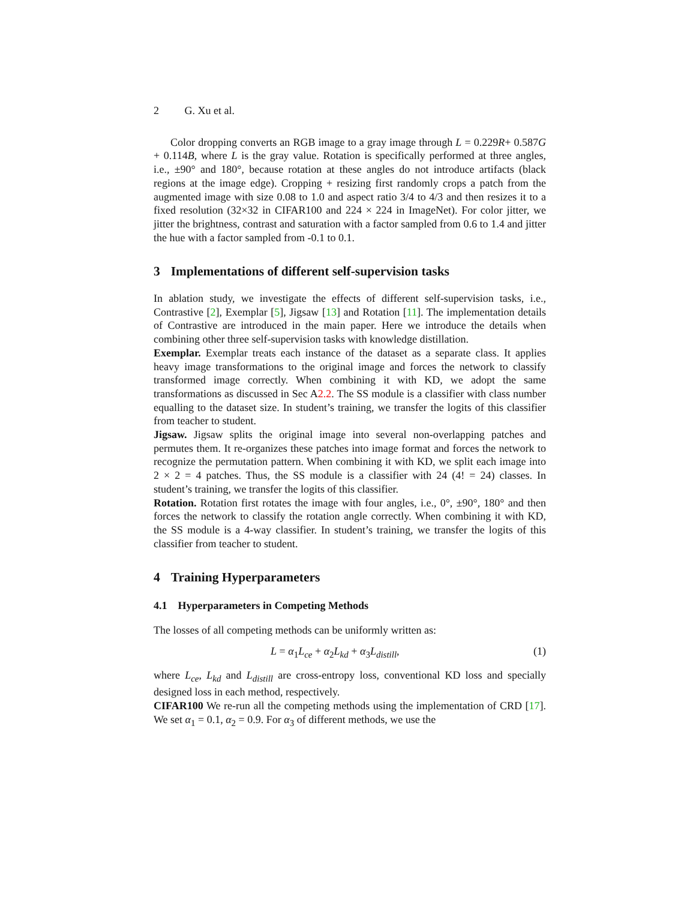2 G. Xu et al.
Color dropping converts an RGB image to a gray image through L = 0.229R+ 0.587G + 0.114B, where L is the gray value. Rotation is specifically performed at three angles, i.e., ±90° and 180°, because rotation at these angles do not introduce artifacts (black regions at the image edge). Cropping + resizing first randomly crops a patch from the augmented image with size 0.08 to 1.0 and aspect ratio 3/4 to 4/3 and then resizes it to a fixed resolution (32×32 in CIFAR100 and 224 × 224 in ImageNet). For color jitter, we jitter the brightness, contrast and saturation with a factor sampled from 0.6 to 1.4 and jitter the hue with a factor sampled from -0.1 to 0.1.
3 Implementations of different self-supervision tasks
In ablation study, we investigate the effects of different self-supervision tasks, i.e., Contrastive [2], Exemplar [5], Jigsaw [13] and Rotation [11]. The implementation details of Contrastive are introduced in the main paper. Here we introduce the details when combining other three self-supervision tasks with knowledge distillation.
Exemplar. Exemplar treats each instance of the dataset as a separate class. It applies heavy image transformations to the original image and forces the network to classify transformed image correctly. When combining it with KD, we adopt the same transformations as discussed in Sec A2.2. The SS module is a classifier with class number equalling to the dataset size. In student’s training, we transfer the logits of this classifier from teacher to student.
Jigsaw. Jigsaw splits the original image into several non-overlapping patches and permutes them. It re-organizes these patches into image format and forces the network to recognize the permutation pattern. When combining it with KD, we split each image into 2 × 2 = 4 patches. Thus, the SS module is a classifier with 24 (4! = 24) classes. In student’s training, we transfer the logits of this classifier.
Rotation. Rotation first rotates the image with four angles, i.e., 0°, ±90°, 180° and then forces the network to classify the rotation angle correctly. When combining it with KD, the SS module is a 4-way classifier. In student’s training, we transfer the logits of this classifier from teacher to student.
4 Training Hyperparameters
4.1 Hyperparameters in Competing Methods
The losses of all competing methods can be uniformly written as:
L = α<sub>1</sub>L<sub>ce</sub> + α<sub>2</sub>L<sub>kd</sub> + α<sub>3</sub>L<sub>distill</sub>, (1)
where L<sub>ce</sub>, L<sub>kd</sub> and L<sub>distill</sub> are cross-entropy loss, conventional KD loss and specially designed loss in each method, respectively.
CIFAR100 We re-run all the competing methods using the implementation of CRD [17]. We set α<sub>1</sub> = 0.1, α<sub>2</sub> = 0.9. For α<sub>3</sub> of different methods, we use the